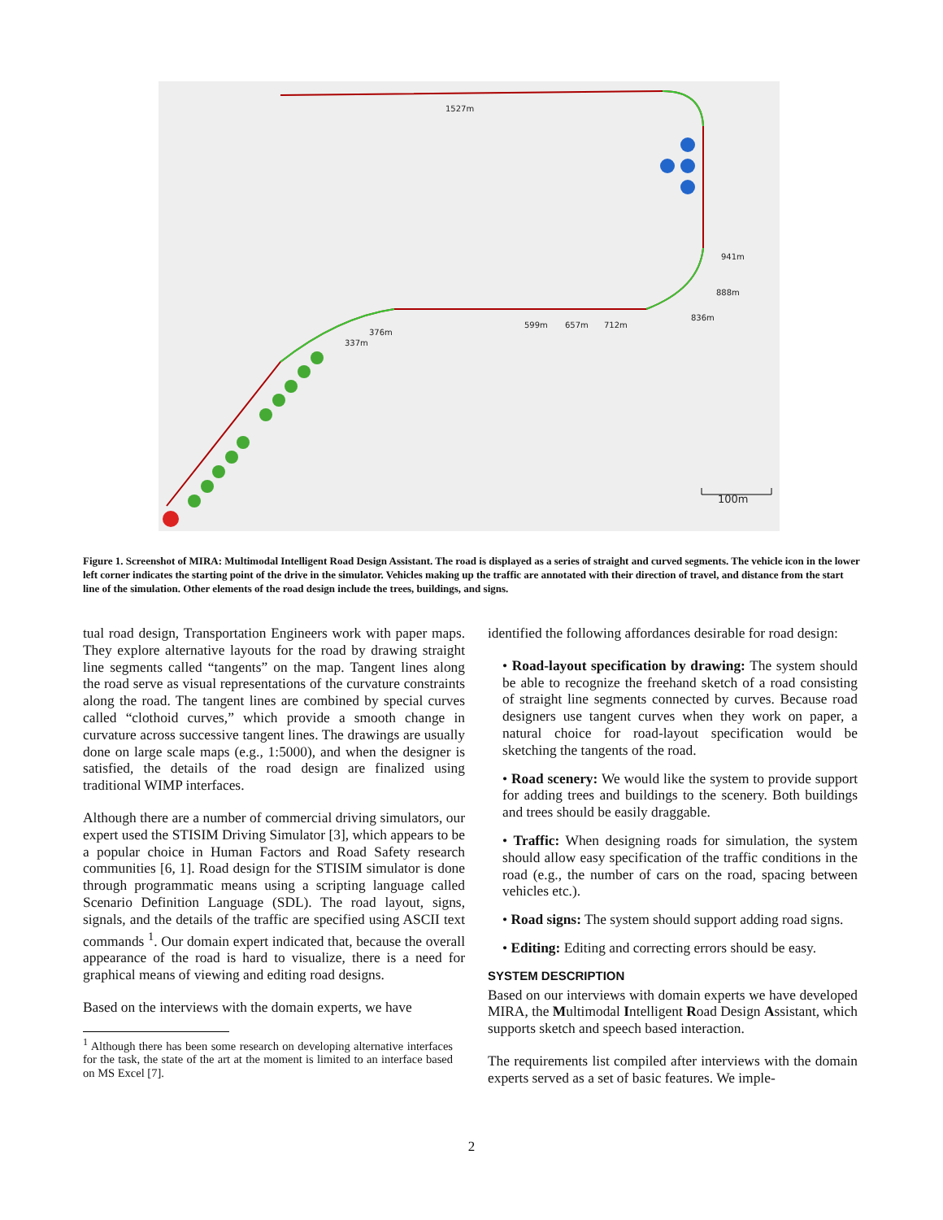1527m
941m
888m
836m
599m
657m
712m
376m
337m
100m
Figure 1. Screenshot of MIRA: Multimodal Intelligent Road Design Assistant. The road is displayed as a series of straight and curved segments. The vehicle icon in the lower left corner indicates the starting point of the drive in the simulator. Vehicles making up the traffic are annotated with their direction of travel, and distance from the start line of the simulation. Other elements of the road design include the trees, buildings, and signs.
tual road design, Transportation Engineers work with paper maps. They explore alternative layouts for the road by drawing straight line segments called “tangents” on the map. Tangent lines along the road serve as visual representations of the curvature constraints along the road. The tangent lines are combined by special curves called “clothoid curves,” which provide a smooth change in curvature across successive tangent lines. The drawings are usually done on large scale maps (e.g., 1:5000), and when the designer is satisfied, the details of the road design are finalized using traditional WIMP interfaces.
Although there are a number of commercial driving simulators, our expert used the STISIM Driving Simulator [3], which appears to be a popular choice in Human Factors and Road Safety research communities [6, 1]. Road design for the STISIM simulator is done through programmatic means using a scripting language called Scenario Definition Language (SDL). The road layout, signs, signals, and the details of the traffic are specified using ASCII text commands <sup>1</sup>. Our domain expert indicated that, because the overall appearance of the road is hard to visualize, there is a need for graphical means of viewing and editing road designs.
Based on the interviews with the domain experts, we have
<sup>1</sup> Although there has been some research on developing alternative interfaces for the task, the state of the art at the moment is limited to an interface based on MS Excel [7].
identified the following affordances desirable for road design:
• Road-layout specification by drawing: The system should be able to recognize the freehand sketch of a road consisting of straight line segments connected by curves. Because road designers use tangent curves when they work on paper, a natural choice for road-layout specification would be sketching the tangents of the road.
• Road scenery: We would like the system to provide support for adding trees and buildings to the scenery. Both buildings and trees should be easily draggable.
• Traffic: When designing roads for simulation, the system should allow easy specification of the traffic conditions in the road (e.g., the number of cars on the road, spacing between vehicles etc.).
• Road signs: The system should support adding road signs.
• Editing: Editing and correcting errors should be easy.
SYSTEM DESCRIPTION
Based on our interviews with domain experts we have developed MIRA, the Multimodal Intelligent Road Design Assistant, which supports sketch and speech based interaction.
The requirements list compiled after interviews with the domain experts served as a set of basic features. We imple-
2